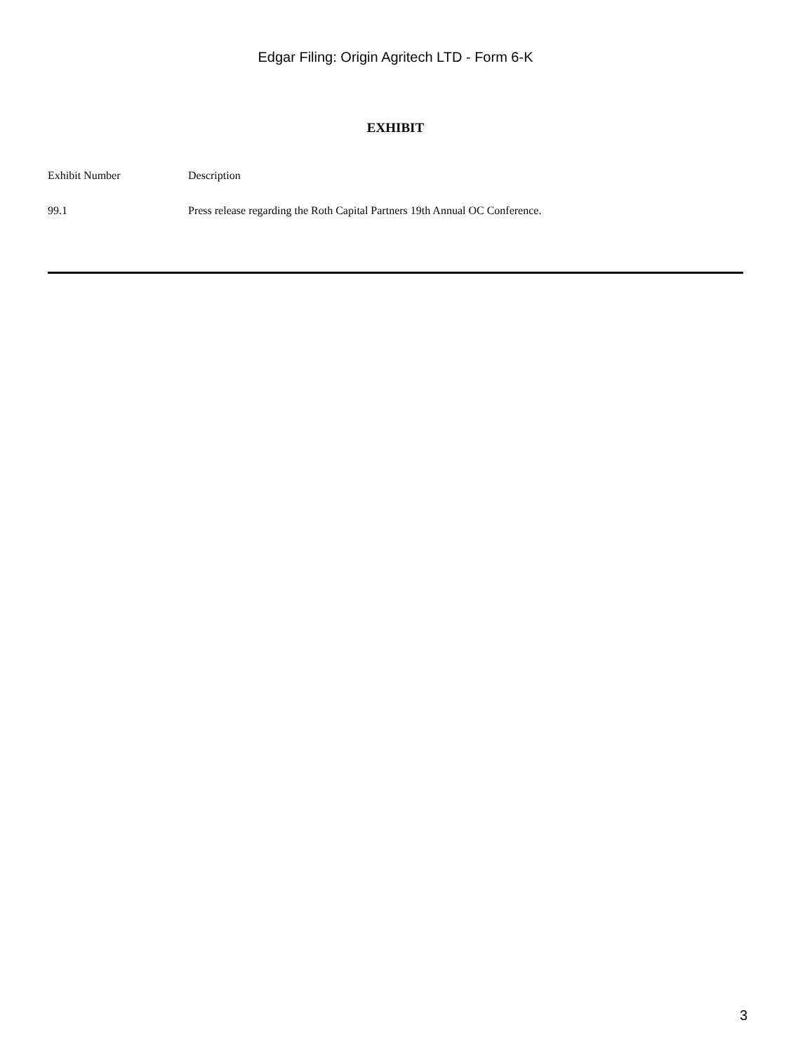Edgar Filing: Origin Agritech LTD - Form 6-K
EXHIBIT
| Exhibit Number | Description |
| --- | --- |
| 99.1 | Press release regarding the Roth Capital Partners 19th Annual OC Conference. |
3